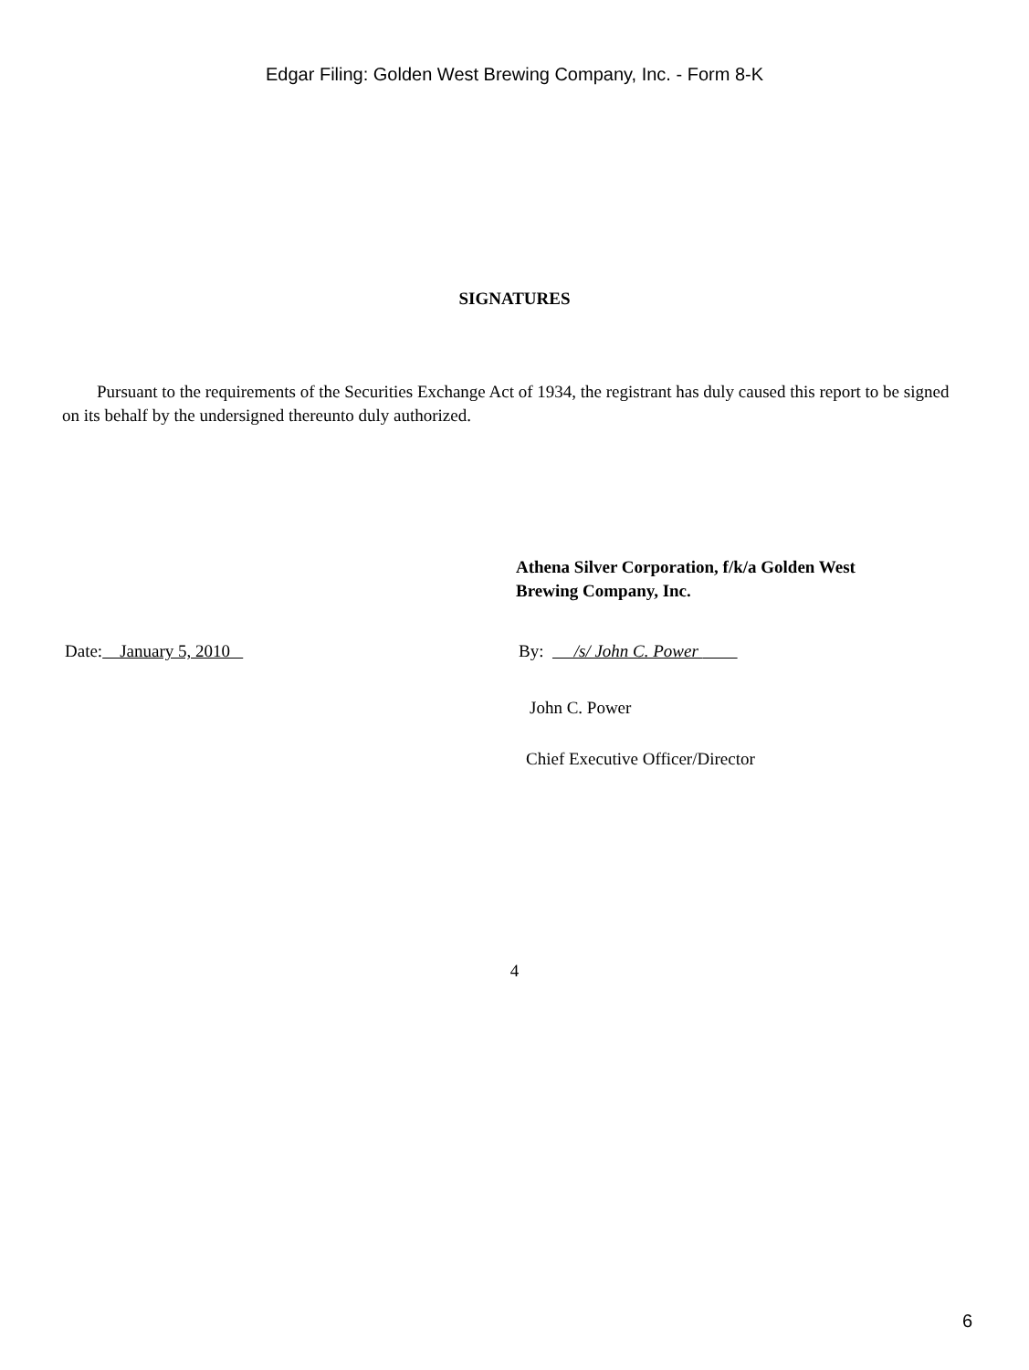Edgar Filing: Golden West Brewing Company, Inc. - Form 8-K
SIGNATURES
Pursuant to the requirements of the Securities Exchange Act of 1934, the registrant has duly caused this report to be signed on its behalf by the undersigned thereunto duly authorized.
Athena Silver Corporation, f/k/a Golden West
Brewing Company, Inc.
Date: January 5, 2010 By: /s/ John C. Power
John C. Power
Chief Executive Officer/Director
4
6